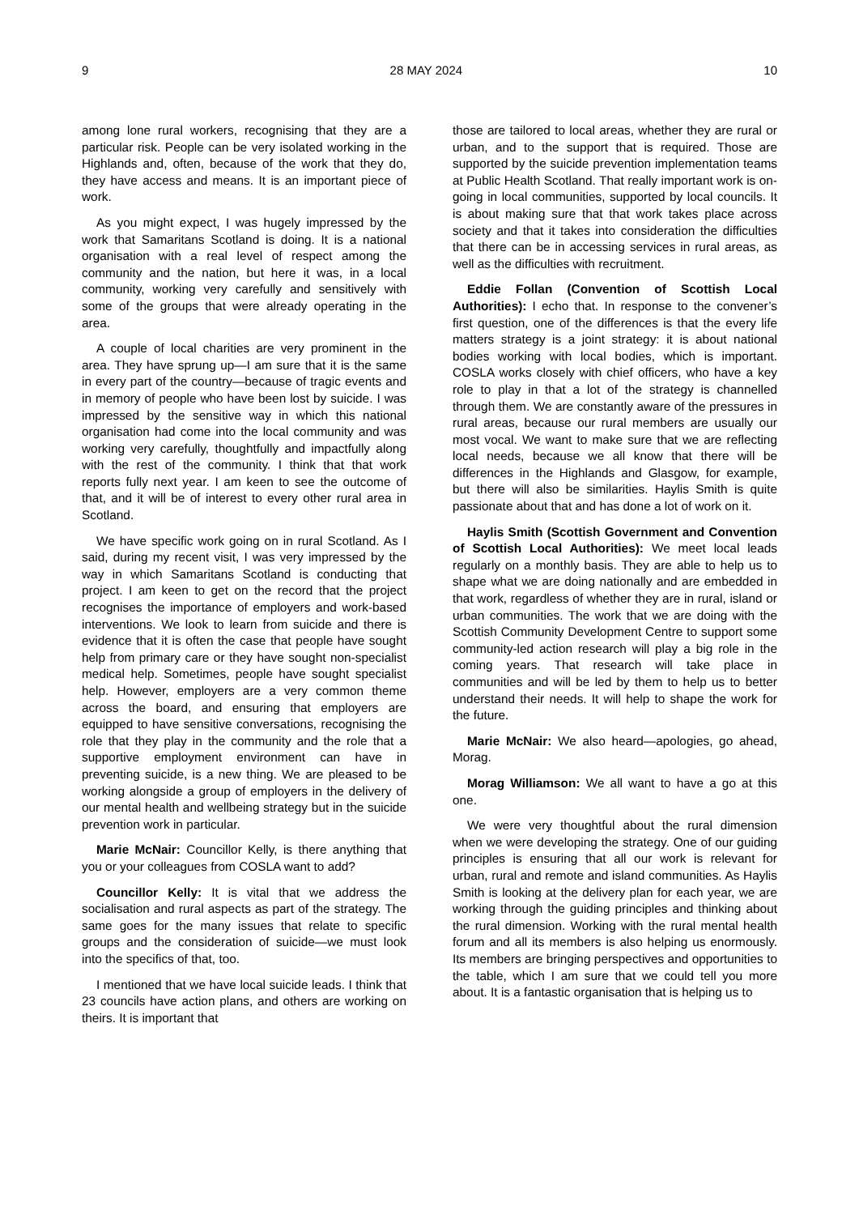9 28 MAY 2024 10
among lone rural workers, recognising that they are a particular risk. People can be very isolated working in the Highlands and, often, because of the work that they do, they have access and means. It is an important piece of work.
As you might expect, I was hugely impressed by the work that Samaritans Scotland is doing. It is a national organisation with a real level of respect among the community and the nation, but here it was, in a local community, working very carefully and sensitively with some of the groups that were already operating in the area.
A couple of local charities are very prominent in the area. They have sprung up—I am sure that it is the same in every part of the country—because of tragic events and in memory of people who have been lost by suicide. I was impressed by the sensitive way in which this national organisation had come into the local community and was working very carefully, thoughtfully and impactfully along with the rest of the community. I think that that work reports fully next year. I am keen to see the outcome of that, and it will be of interest to every other rural area in Scotland.
We have specific work going on in rural Scotland. As I said, during my recent visit, I was very impressed by the way in which Samaritans Scotland is conducting that project. I am keen to get on the record that the project recognises the importance of employers and work-based interventions. We look to learn from suicide and there is evidence that it is often the case that people have sought help from primary care or they have sought non-specialist medical help. Sometimes, people have sought specialist help. However, employers are a very common theme across the board, and ensuring that employers are equipped to have sensitive conversations, recognising the role that they play in the community and the role that a supportive employment environment can have in preventing suicide, is a new thing. We are pleased to be working alongside a group of employers in the delivery of our mental health and wellbeing strategy but in the suicide prevention work in particular.
Marie McNair: Councillor Kelly, is there anything that you or your colleagues from COSLA want to add?
Councillor Kelly: It is vital that we address the socialisation and rural aspects as part of the strategy. The same goes for the many issues that relate to specific groups and the consideration of suicide—we must look into the specifics of that, too.
I mentioned that we have local suicide leads. I think that 23 councils have action plans, and others are working on theirs. It is important that
those are tailored to local areas, whether they are rural or urban, and to the support that is required. Those are supported by the suicide prevention implementation teams at Public Health Scotland. That really important work is on-going in local communities, supported by local councils. It is about making sure that that work takes place across society and that it takes into consideration the difficulties that there can be in accessing services in rural areas, as well as the difficulties with recruitment.
Eddie Follan (Convention of Scottish Local Authorities): I echo that. In response to the convener’s first question, one of the differences is that the every life matters strategy is a joint strategy: it is about national bodies working with local bodies, which is important. COSLA works closely with chief officers, who have a key role to play in that a lot of the strategy is channelled through them. We are constantly aware of the pressures in rural areas, because our rural members are usually our most vocal. We want to make sure that we are reflecting local needs, because we all know that there will be differences in the Highlands and Glasgow, for example, but there will also be similarities. Haylis Smith is quite passionate about that and has done a lot of work on it.
Haylis Smith (Scottish Government and Convention of Scottish Local Authorities): We meet local leads regularly on a monthly basis. They are able to help us to shape what we are doing nationally and are embedded in that work, regardless of whether they are in rural, island or urban communities. The work that we are doing with the Scottish Community Development Centre to support some community-led action research will play a big role in the coming years. That research will take place in communities and will be led by them to help us to better understand their needs. It will help to shape the work for the future.
Marie McNair: We also heard—apologies, go ahead, Morag.
Morag Williamson: We all want to have a go at this one.
We were very thoughtful about the rural dimension when we were developing the strategy. One of our guiding principles is ensuring that all our work is relevant for urban, rural and remote and island communities. As Haylis Smith is looking at the delivery plan for each year, we are working through the guiding principles and thinking about the rural dimension. Working with the rural mental health forum and all its members is also helping us enormously. Its members are bringing perspectives and opportunities to the table, which I am sure that we could tell you more about. It is a fantastic organisation that is helping us to